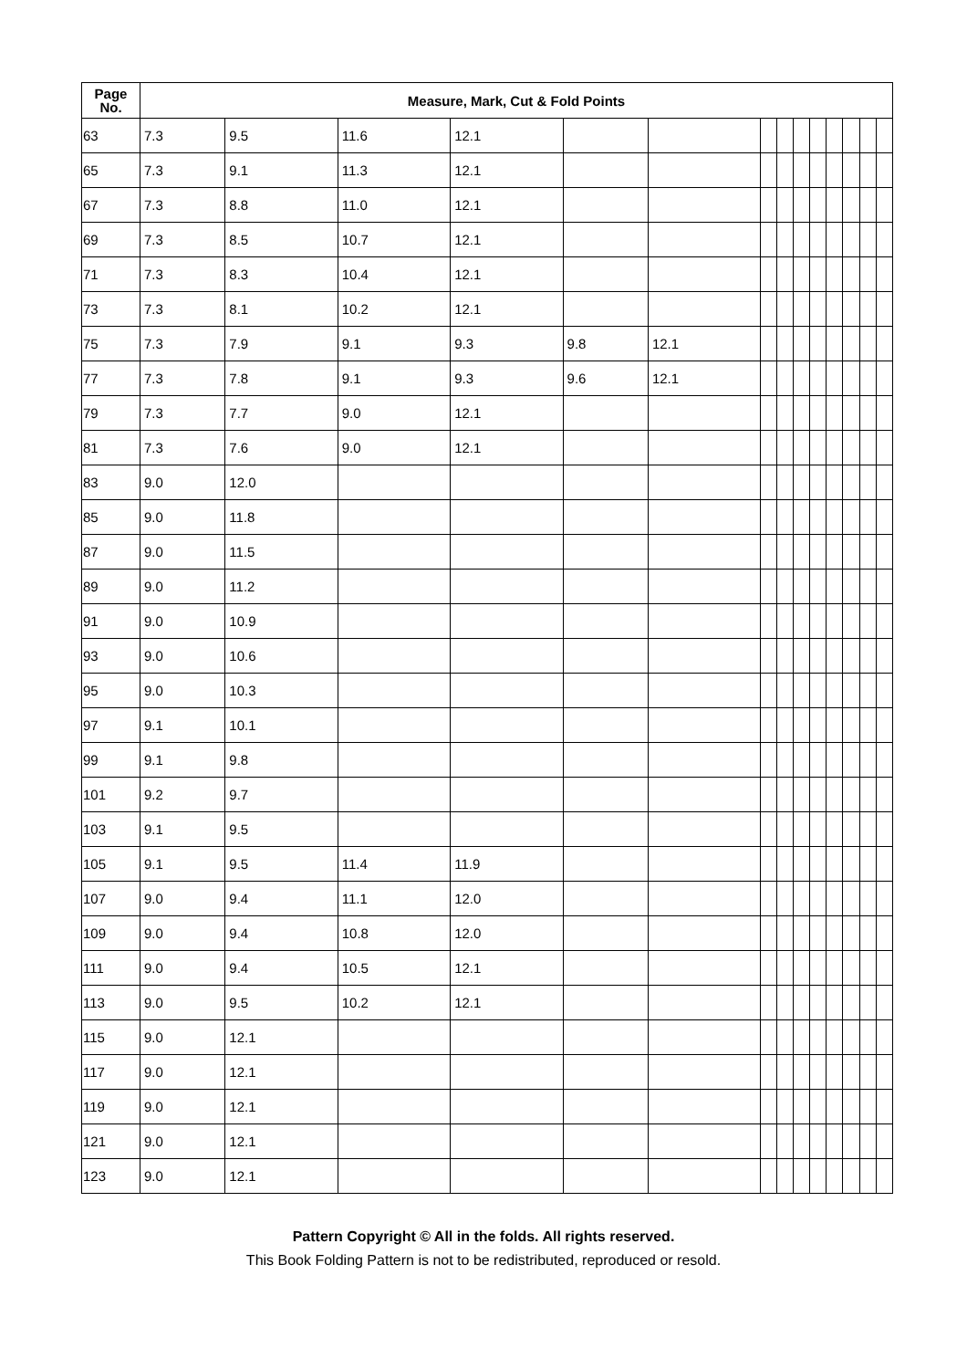| Page No. | Measure, Mark, Cut & Fold Points | | | | | | | | | | | | | |
| --- | --- | --- | --- | --- | --- | --- | --- | --- | --- | --- | --- | --- | --- | --- |
| 63 | 7.3 | 9.5 | 11.6 | 12.1 | | | | | | | | | | |
| 65 | 7.3 | 9.1 | 11.3 | 12.1 | | | | | | | | | | |
| 67 | 7.3 | 8.8 | 11.0 | 12.1 | | | | | | | | | | |
| 69 | 7.3 | 8.5 | 10.7 | 12.1 | | | | | | | | | | |
| 71 | 7.3 | 8.3 | 10.4 | 12.1 | | | | | | | | | | |
| 73 | 7.3 | 8.1 | 10.2 | 12.1 | | | | | | | | | | |
| 75 | 7.3 | 7.9 | 9.1 | 9.3 | 9.8 | 12.1 | | | | | | | | |
| 77 | 7.3 | 7.8 | 9.1 | 9.3 | 9.6 | 12.1 | | | | | | | | |
| 79 | 7.3 | 7.7 | 9.0 | 12.1 | | | | | | | | | | |
| 81 | 7.3 | 7.6 | 9.0 | 12.1 | | | | | | | | | | |
| 83 | 9.0 | 12.0 | | | | | | | | | | | | |
| 85 | 9.0 | 11.8 | | | | | | | | | | | | |
| 87 | 9.0 | 11.5 | | | | | | | | | | | | |
| 89 | 9.0 | 11.2 | | | | | | | | | | | | |
| 91 | 9.0 | 10.9 | | | | | | | | | | | | |
| 93 | 9.0 | 10.6 | | | | | | | | | | | | |
| 95 | 9.0 | 10.3 | | | | | | | | | | | | |
| 97 | 9.1 | 10.1 | | | | | | | | | | | | |
| 99 | 9.1 | 9.8 | | | | | | | | | | | | |
| 101 | 9.2 | 9.7 | | | | | | | | | | | | |
| 103 | 9.1 | 9.5 | | | | | | | | | | | | |
| 105 | 9.1 | 9.5 | 11.4 | 11.9 | | | | | | | | | | |
| 107 | 9.0 | 9.4 | 11.1 | 12.0 | | | | | | | | | | |
| 109 | 9.0 | 9.4 | 10.8 | 12.0 | | | | | | | | | | |
| 111 | 9.0 | 9.4 | 10.5 | 12.1 | | | | | | | | | | |
| 113 | 9.0 | 9.5 | 10.2 | 12.1 | | | | | | | | | | |
| 115 | 9.0 | 12.1 | | | | | | | | | | | | |
| 117 | 9.0 | 12.1 | | | | | | | | | | | | |
| 119 | 9.0 | 12.1 | | | | | | | | | | | | |
| 121 | 9.0 | 12.1 | | | | | | | | | | | | |
| 123 | 9.0 | 12.1 | | | | | | | | | | | | |
Pattern Copyright © All in the folds. All rights reserved.
This Book Folding Pattern is not to be redistributed, reproduced or resold.